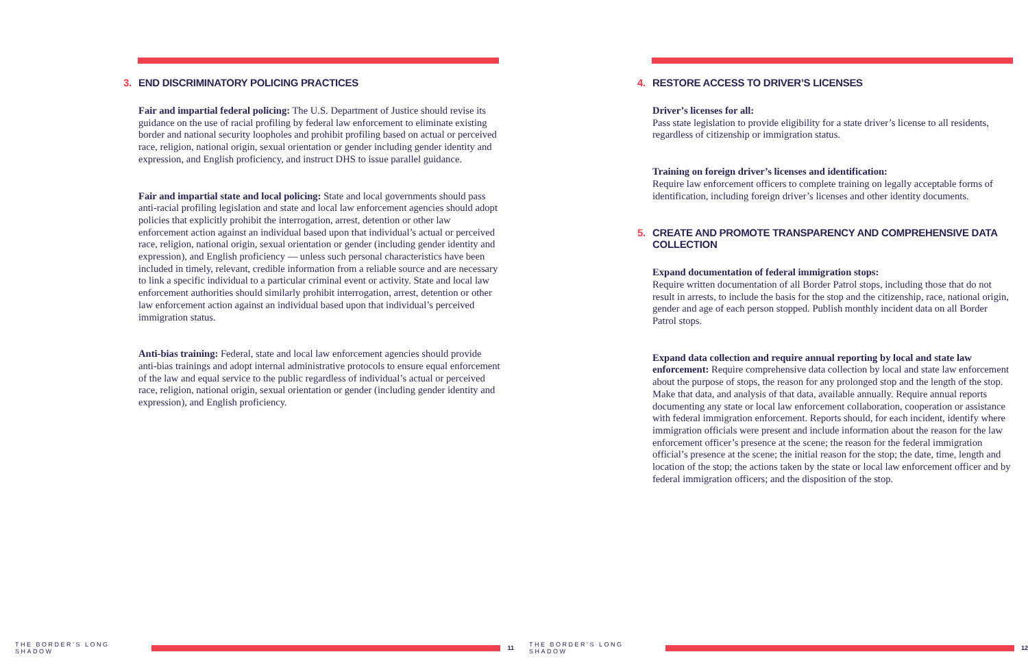3. END DISCRIMINATORY POLICING PRACTICES
Fair and impartial federal policing: The U.S. Department of Justice should revise its guidance on the use of racial profiling by federal law enforcement to eliminate existing border and national security loopholes and prohibit profiling based on actual or perceived race, religion, national origin, sexual orientation or gender including gender identity and expression, and English proficiency, and instruct DHS to issue parallel guidance.
Fair and impartial state and local policing: State and local governments should pass anti-racial profiling legislation and state and local law enforcement agencies should adopt policies that explicitly prohibit the interrogation, arrest, detention or other law enforcement action against an individual based upon that individual’s actual or perceived race, religion, national origin, sexual orientation or gender (including gender identity and expression), and English proficiency — unless such personal characteristics have been included in timely, relevant, credible information from a reliable source and are necessary to link a specific individual to a particular criminal event or activity. State and local law enforcement authorities should similarly prohibit interrogation, arrest, detention or other law enforcement action against an individual based upon that individual’s perceived immigration status.
Anti-bias training: Federal, state and local law enforcement agencies should provide anti-bias trainings and adopt internal administrative protocols to ensure equal enforcement of the law and equal service to the public regardless of individual’s actual or perceived race, religion, national origin, sexual orientation or gender (including gender identity and expression), and English proficiency.
THE BORDER’S LONG SHADOW 11
4. RESTORE ACCESS TO DRIVER’S LICENSES
Driver’s licenses for all:
Pass state legislation to provide eligibility for a state driver’s license to all residents, regardless of citizenship or immigration status.
Training on foreign driver’s licenses and identification:
Require law enforcement officers to complete training on legally acceptable forms of identification, including foreign driver’s licenses and other identity documents.
5. CREATE AND PROMOTE TRANSPARENCY AND COMPREHENSIVE DATA COLLECTION
Expand documentation of federal immigration stops:
Require written documentation of all Border Patrol stops, including those that do not result in arrests, to include the basis for the stop and the citizenship, race, national origin, gender and age of each person stopped. Publish monthly incident data on all Border Patrol stops.
Expand data collection and require annual reporting by local and state law enforcement: Require comprehensive data collection by local and state law enforcement about the purpose of stops, the reason for any prolonged stop and the length of the stop. Make that data, and analysis of that data, available annually. Require annual reports documenting any state or local law enforcement collaboration, cooperation or assistance with federal immigration enforcement. Reports should, for each incident, identify where immigration officials were present and include information about the reason for the law enforcement officer’s presence at the scene; the reason for the federal immigration official’s presence at the scene; the initial reason for the stop; the date, time, length and location of the stop; the actions taken by the state or local law enforcement officer and by federal immigration officers; and the disposition of the stop.
THE BORDER’S LONG SHADOW 12